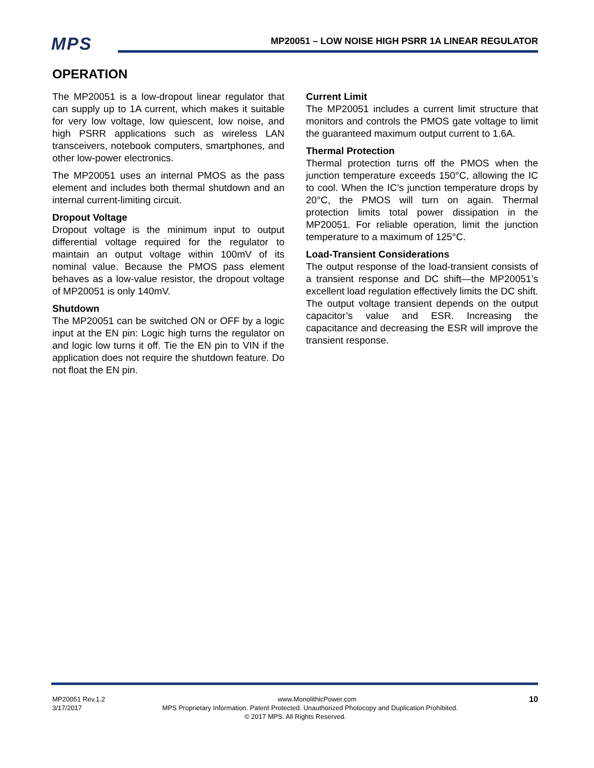MPS
MP20051 – LOW NOISE HIGH PSRR 1A LINEAR REGULATOR
OPERATION
The MP20051 is a low-dropout linear regulator that can supply up to 1A current, which makes it suitable for very low voltage, low quiescent, low noise, and high PSRR applications such as wireless LAN transceivers, notebook computers, smartphones, and other low-power electronics.
The MP20051 uses an internal PMOS as the pass element and includes both thermal shutdown and an internal current-limiting circuit.
Dropout Voltage
Dropout voltage is the minimum input to output differential voltage required for the regulator to maintain an output voltage within 100mV of its nominal value. Because the PMOS pass element behaves as a low-value resistor, the dropout voltage of MP20051 is only 140mV.
Shutdown
The MP20051 can be switched ON or OFF by a logic input at the EN pin: Logic high turns the regulator on and logic low turns it off. Tie the EN pin to VIN if the application does not require the shutdown feature. Do not float the EN pin.
Current Limit
The MP20051 includes a current limit structure that monitors and controls the PMOS gate voltage to limit the guaranteed maximum output current to 1.6A.
Thermal Protection
Thermal protection turns off the PMOS when the junction temperature exceeds 150°C, allowing the IC to cool. When the IC’s junction temperature drops by 20°C, the PMOS will turn on again. Thermal protection limits total power dissipation in the MP20051. For reliable operation, limit the junction temperature to a maximum of 125°C.
Load-Transient Considerations
The output response of the load-transient consists of a transient response and DC shift—the MP20051’s excellent load regulation effectively limits the DC shift. The output voltage transient depends on the output capacitor’s value and ESR. Increasing the capacitance and decreasing the ESR will improve the transient response.
MP20051 Rev.1.2 www.MonolithicPower.com 10
3/17/2017 MPS Proprietary Information. Patent Protected. Unauthorized Photocopy and Duplication Prohibited.
© 2017 MPS. All Rights Reserved.